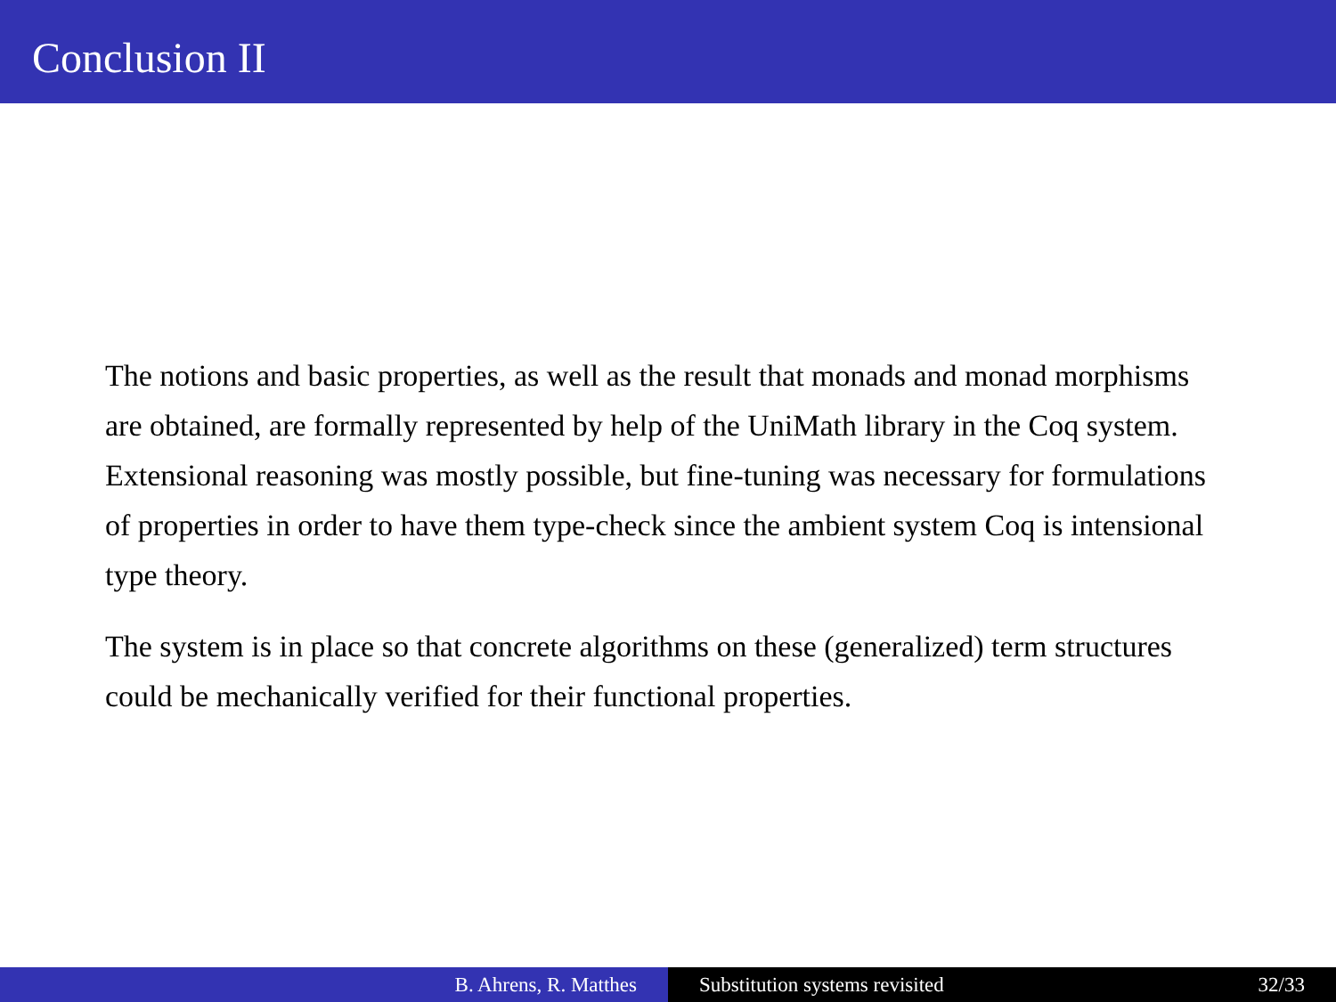Conclusion II
The notions and basic properties, as well as the result that monads and monad morphisms are obtained, are formally represented by help of the UniMath library in the Coq system. Extensional reasoning was mostly possible, but fine-tuning was necessary for formulations of properties in order to have them type-check since the ambient system Coq is intensional type theory.
The system is in place so that concrete algorithms on these (generalized) term structures could be mechanically verified for their functional properties.
B. Ahrens, R. Matthes Substitution systems revisited 32/33